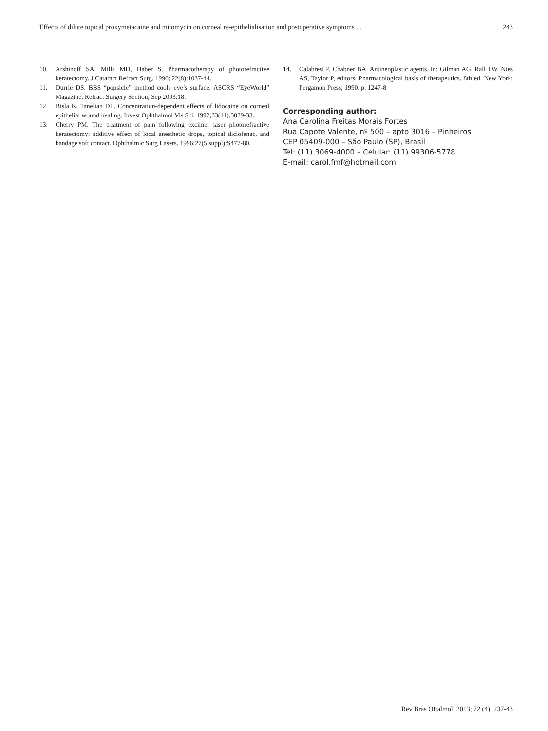Effects of dilute topical proxymetacaine and mitomycin on corneal re-epithelialisation and postoperative symptoms ... 243
10. Arshinoff SA, Mills MD, Haber S. Pharmacotherapy of photorefractive keratectomy. J Cataract Refract Surg. 1996; 22(8):1037-44.
11. Durrie DS. BBS “popsicle” method cools eye’s surface. ASCRS “EyeWorld” Magazine, Refract Surgery Section, Sep 2003:18.
12. Bisla K, Tanelian DL. Concentration-dependent effects of lidocaine on corneal epithelial wound healing. Invest Ophthalmol Vis Sci. 1992;33(11):3029-33.
13. Cherry PM. The treatment of pain following excimer laser photorefractive keratectomy: additive effect of local anesthetic drops, topical diclofenac, and bandage soft contact. Ophthalmic Surg Lasers. 1996;27(5 suppl):S477-80.
14. Calabresi P, Chabner BA. Antineoplastic agents. In: Gilman AG, Rall TW, Nies AS, Taylor P, editors. Pharmacological basis of therapeutics. 8th ed. New York: Pergamon Press; 1990. p. 1247-8
Corresponding author:
Ana Carolina Freitas Morais Fortes
Rua Capote Valente, nº 500 – apto 3016 – Pinheiros
CEP 05409-000 – São Paulo (SP), Brasil
Tel: (11) 3069-4000 – Celular: (11) 99306-5778
E-mail: carol.fmf@hotmail.com
Rev Bras Oftalmol. 2013; 72 (4): 237-43